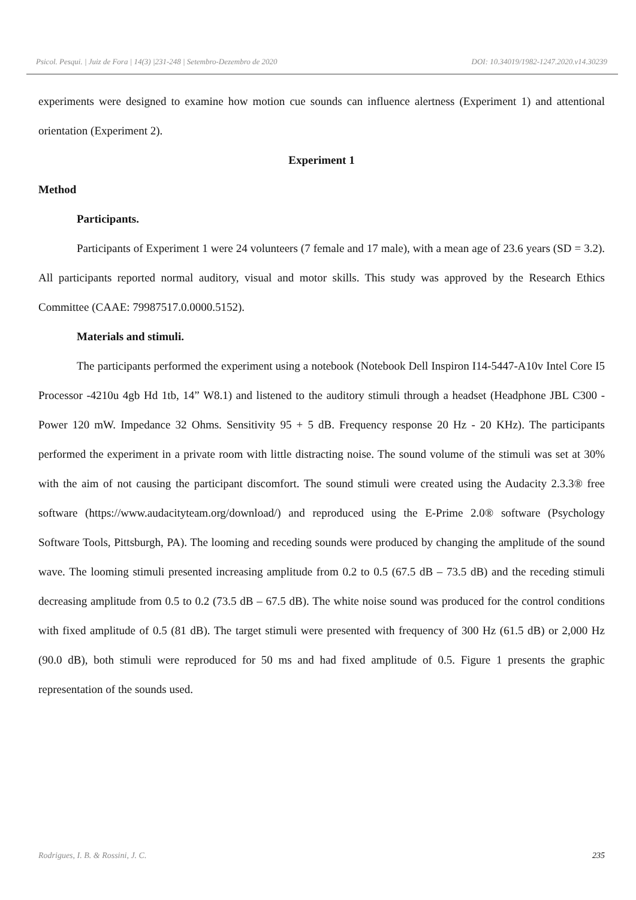Psicol. Pesqui. | Juiz de Fora | 14(3) |231-248 | Setembro-Dezembro de 2020 DOI: 10.34019/1982-1247.2020.v14.30239
experiments were designed to examine how motion cue sounds can influence alertness (Experiment 1) and attentional orientation (Experiment 2).
Experiment 1
Method
Participants.
Participants of Experiment 1 were 24 volunteers (7 female and 17 male), with a mean age of 23.6 years (SD = 3.2). All participants reported normal auditory, visual and motor skills. This study was approved by the Research Ethics Committee (CAAE: 79987517.0.0000.5152).
Materials and stimuli.
The participants performed the experiment using a notebook (Notebook Dell Inspiron I14-5447-A10v Intel Core I5 Processor -4210u 4gb Hd 1tb, 14” W8.1) and listened to the auditory stimuli through a headset (Headphone JBL C300 - Power 120 mW. Impedance 32 Ohms. Sensitivity 95 + 5 dB. Frequency response 20 Hz - 20 KHz). The participants performed the experiment in a private room with little distracting noise. The sound volume of the stimuli was set at 30% with the aim of not causing the participant discomfort. The sound stimuli were created using the Audacity 2.3.3® free software (https://www.audacityteam.org/download/) and reproduced using the E-Prime 2.0® software (Psychology Software Tools, Pittsburgh, PA). The looming and receding sounds were produced by changing the amplitude of the sound wave. The looming stimuli presented increasing amplitude from 0.2 to 0.5 (67.5 dB – 73.5 dB) and the receding stimuli decreasing amplitude from 0.5 to 0.2 (73.5 dB – 67.5 dB). The white noise sound was produced for the control conditions with fixed amplitude of 0.5 (81 dB). The target stimuli were presented with frequency of 300 Hz (61.5 dB) or 2,000 Hz (90.0 dB), both stimuli were reproduced for 50 ms and had fixed amplitude of 0.5. Figure 1 presents the graphic representation of the sounds used.
Rodrigues, I. B. & Rossini, J. C. 235